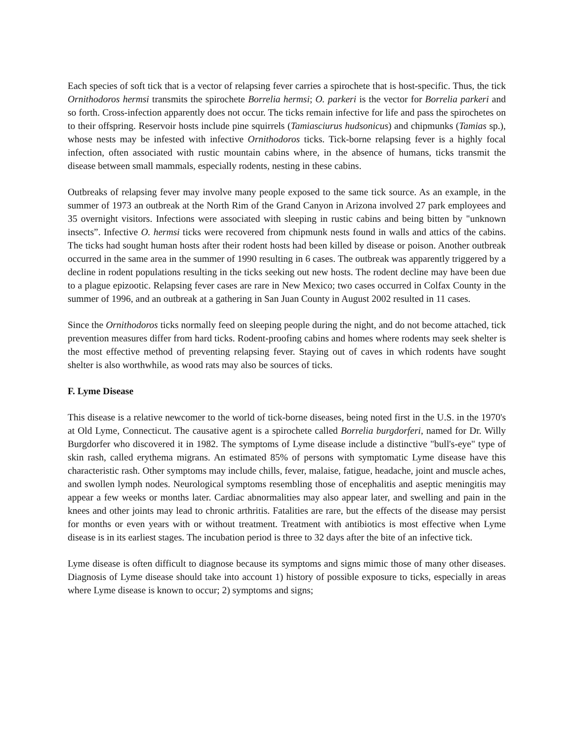Each species of soft tick that is a vector of relapsing fever carries a spirochete that is host-specific. Thus, the tick Ornithodoros hermsi transmits the spirochete Borrelia hermsi; O. parkeri is the vector for Borrelia parkeri and so forth. Cross-infection apparently does not occur. The ticks remain infective for life and pass the spirochetes on to their offspring. Reservoir hosts include pine squirrels (Tamiasciurus hudsonicus) and chipmunks (Tamias sp.), whose nests may be infested with infective Ornithodoros ticks. Tick-borne relapsing fever is a highly focal infection, often associated with rustic mountain cabins where, in the absence of humans, ticks transmit the disease between small mammals, especially rodents, nesting in these cabins.
Outbreaks of relapsing fever may involve many people exposed to the same tick source. As an example, in the summer of 1973 an outbreak at the North Rim of the Grand Canyon in Arizona involved 27 park employees and 35 overnight visitors. Infections were associated with sleeping in rustic cabins and being bitten by "unknown insects”. Infective O. hermsi ticks were recovered from chipmunk nests found in walls and attics of the cabins. The ticks had sought human hosts after their rodent hosts had been killed by disease or poison. Another outbreak occurred in the same area in the summer of 1990 resulting in 6 cases. The outbreak was apparently triggered by a decline in rodent populations resulting in the ticks seeking out new hosts. The rodent decline may have been due to a plague epizootic. Relapsing fever cases are rare in New Mexico; two cases occurred in Colfax County in the summer of 1996, and an outbreak at a gathering in San Juan County in August 2002 resulted in 11 cases.
Since the Ornithodoros ticks normally feed on sleeping people during the night, and do not become attached, tick prevention measures differ from hard ticks. Rodent-proofing cabins and homes where rodents may seek shelter is the most effective method of preventing relapsing fever. Staying out of caves in which rodents have sought shelter is also worthwhile, as wood rats may also be sources of ticks.
F. Lyme Disease
This disease is a relative newcomer to the world of tick-borne diseases, being noted first in the U.S. in the 1970's at Old Lyme, Connecticut. The causative agent is a spirochete called Borrelia burgdorferi, named for Dr. Willy Burgdorfer who discovered it in 1982. The symptoms of Lyme disease include a distinctive "bull's-eye" type of skin rash, called erythema migrans. An estimated 85% of persons with symptomatic Lyme disease have this characteristic rash. Other symptoms may include chills, fever, malaise, fatigue, headache, joint and muscle aches, and swollen lymph nodes. Neurological symptoms resembling those of encephalitis and aseptic meningitis may appear a few weeks or months later. Cardiac abnormalities may also appear later, and swelling and pain in the knees and other joints may lead to chronic arthritis. Fatalities are rare, but the effects of the disease may persist for months or even years with or without treatment. Treatment with antibiotics is most effective when Lyme disease is in its earliest stages. The incubation period is three to 32 days after the bite of an infective tick.
Lyme disease is often difficult to diagnose because its symptoms and signs mimic those of many other diseases. Diagnosis of Lyme disease should take into account 1) history of possible exposure to ticks, especially in areas where Lyme disease is known to occur; 2) symptoms and signs;